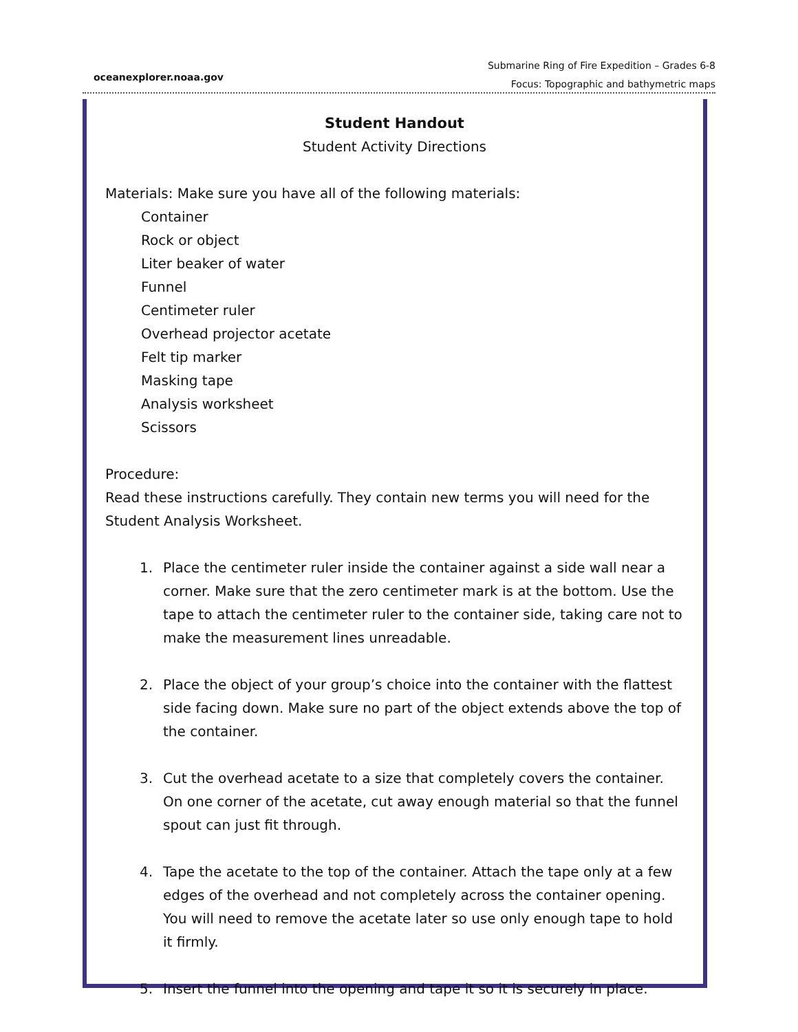oceanexplorer.noaa.gov
Submarine Ring of Fire Expedition – Grades 6-8
Focus: Topographic and bathymetric maps
Student Handout
Student Activity Directions
Materials: Make sure you have all of the following materials:
Container
Rock or object
Liter beaker of water
Funnel
Centimeter ruler
Overhead projector acetate
Felt tip marker
Masking tape
Analysis worksheet
Scissors
Procedure:
Read these instructions carefully. They contain new terms you will need for the Student Analysis Worksheet.
1. Place the centimeter ruler inside the container against a side wall near a corner. Make sure that the zero centimeter mark is at the bottom. Use the tape to attach the centimeter ruler to the container side, taking care not to make the measurement lines unreadable.
2. Place the object of your group’s choice into the container with the flattest side facing down. Make sure no part of the object extends above the top of the container.
3. Cut the overhead acetate to a size that completely covers the container. On one corner of the acetate, cut away enough material so that the funnel spout can just fit through.
4. Tape the acetate to the top of the container. Attach the tape only at a few edges of the overhead and not completely across the container opening. You will need to remove the acetate later so use only enough tape to hold it firmly.
5. Insert the funnel into the opening and tape it so it is securely in place.